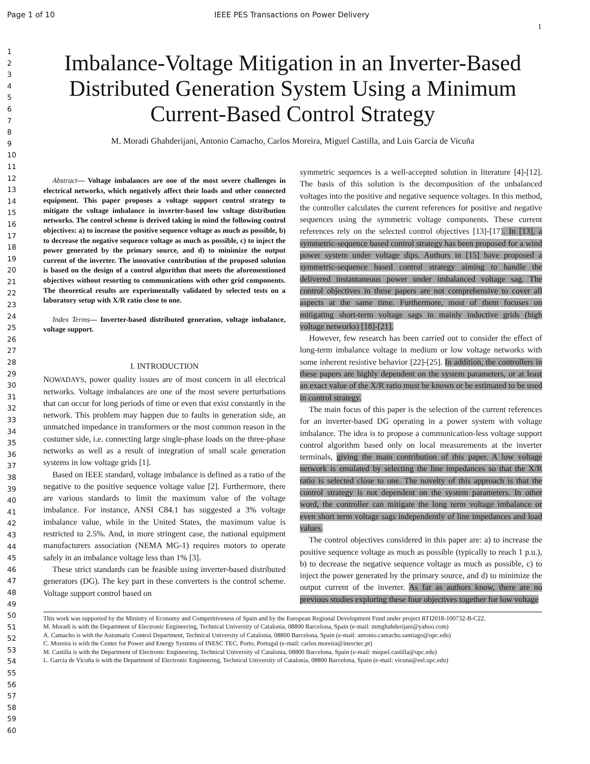Page 1 of 10 IEEE PES Transactions on Power Delivery
1
1
2
3
4
5
6
7
8
9
10
11
12
13
14
15
16
17
18
19
20
21
22
23
24
25
26
27
28
29
30
31
32
33
34
35
36
37
38
39
40
41
42
43
44
45
46
47
48
49
50
51
52
53
54
55
56
57
58
59
60
Imbalance-Voltage Mitigation in an Inverter-Based Distributed Generation System Using a Minimum Current-Based Control Strategy
M. Moradi Ghahderijani, Antonio Camacho, Carlos Moreira, Miguel Castilla, and Luis García de Vicuña
Abstract— Voltage imbalances are one of the most severe challenges in electrical networks, which negatively affect their loads and other connected equipment. This paper proposes a voltage support control strategy to mitigate the voltage imbalance in inverter-based low voltage distribution networks. The control scheme is derived taking in mind the following control objectives: a) to increase the positive sequence voltage as much as possible, b) to decrease the negative sequence voltage as much as possible, c) to inject the power generated by the primary source, and d) to minimize the output current of the inverter. The innovative contribution of the proposed solution is based on the design of a control algorithm that meets the aforementioned objectives without resorting to communications with other grid components. The theoretical results are experimentally validated by selected tests on a laboratory setup with X/R ratio close to one.
Index Terms— Inverter-based distributed generation, voltage imbalance, voltage support.
I. INTRODUCTION
NOWADAYS, power quality issues are of most concern in all electrical networks. Voltage imbalances are one of the most severe perturbations that can occur for long periods of time or even that exist constantly in the network. This problem may happen due to faults in generation side, an unmatched impedance in transformers or the most common reason in the costumer side, i.e. connecting large single-phase loads on the three-phase networks as well as a result of integration of small scale generation systems in low voltage grids [1].
Based on IEEE standard, voltage imbalance is defined as a ratio of the negative to the positive sequence voltage value [2]. Furthermore, there are various standards to limit the maximum value of the voltage imbalance. For instance, ANSI C84.1 has suggested a 3% voltage imbalance value, while in the United States, the maximum value is restricted to 2.5%. And, in more stringent case, the national equipment manufacturers association (NEMA MG-1) requires motors to operate safely in an imbalance voltage less than 1% [3].
These strict standards can be feasible using inverter-based distributed generators (DG). The key part in these converters is the control scheme. Voltage support control based on
symmetric sequences is a well-accepted solution in literature [4]-[12]. The basis of this solution is the decomposition of the unbalanced voltages into the positive and negative sequence voltages. In this method, the controller calculates the current references for positive and negative sequences using the symmetric voltage components. These current references rely on the selected control objectives [13]-[17]. In [13], a symmetric-sequence based control strategy has been proposed for a wind power system under voltage dips. Authors in [15] have proposed a symmetric-sequence based control strategy aiming to handle the delivered instantaneous power under imbalanced voltage sag. The control objectives in these papers are not comprehensive to cover all aspects at the same time. Furthermore, most of them focuses on mitigating short-term voltage sags in mainly inductive grids (high voltage networks) [18]-[21].
However, few research has been carried out to consider the effect of long-term imbalance voltage in medium or low voltage networks with some inherent resistive behavior [22]-[25]. In addition, the controllers in these papers are highly dependent on the system parameters, or at least an exact value of the X/R ratio must be known or be estimated to be used in control strategy.
The main focus of this paper is the selection of the current references for an inverter-based DG operating in a power system with voltage imbalance. The idea is to propose a communication-less voltage support control algorithm based only on local measurements at the inverter terminals, giving the main contribution of this paper. A low voltage network is emulated by selecting the line impedances so that the X/R ratio is selected close to one. The novelty of this approach is that the control strategy is not dependent on the system parameters. In other word, the controller can mitigate the long term voltage imbalance or even short term voltage sags independently of line impedances and load values.
The control objectives considered in this paper are: a) to increase the positive sequence voltage as much as possible (typically to reach 1 p.u.), b) to decrease the negative sequence voltage as much as possible, c) to inject the power generated by the primary source, and d) to minimize the output current of the inverter. As far as authors know, there are no previous studies exploring these four objectives together for low voltage
This work was supported by the Ministry of Economy and Competitiveness of Spain and by the European Regional Development Fund under project RTI2018-100732-B-C22.
M. Moradi is with the Department of Electronic Engineering, Technical University of Catalonia, 08800 Barcelona, Spain (e-mail: mmghahderijani@yahoo.com)
A. Camacho is with the Automatic Control Department, Technical University of Catalonia, 08800 Barcelona, Spain (e-mail: antonio.camacho.santiago@upc.edu)
C. Moreira is with the Center for Power and Energy Systems of INESC TEC, Porto, Portugal (e-mail: carlos.moreira@inesctec.pt)
M. Castilla is with the Department of Electronic Engineering, Technical University of Catalonia, 08800 Barcelona, Spain (e-mail: miquel.castilla@upc.edu)
L. Garcia de Vicuña is with the Department of Electronic Engineering, Technical University of Catalonia, 08800 Barcelona, Spain (e-mail: vicuna@eel.upc.edu)